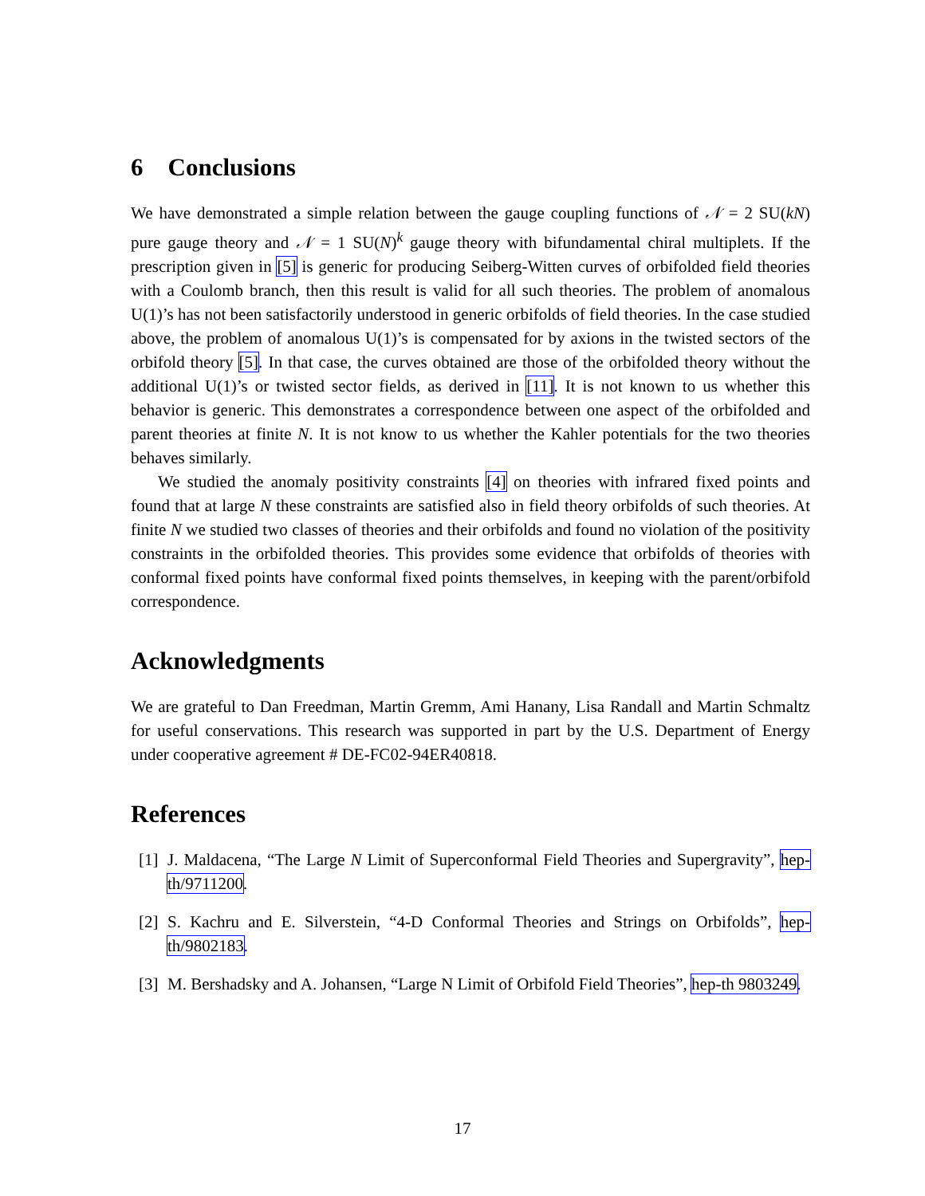6 Conclusions
We have demonstrated a simple relation between the gauge coupling functions of 𝒩 = 2 SU(kN) pure gauge theory and 𝒩 = 1 SU(N)<sup>k</sup> gauge theory with bifundamental chiral multiplets. If the prescription given in [5] is generic for producing Seiberg-Witten curves of orbifolded field theories with a Coulomb branch, then this result is valid for all such theories. The problem of anomalous U(1)’s has not been satisfactorily understood in generic orbifolds of field theories. In the case studied above, the problem of anomalous U(1)’s is compensated for by axions in the twisted sectors of the orbifold theory [5]. In that case, the curves obtained are those of the orbifolded theory without the additional U(1)’s or twisted sector fields, as derived in [11]. It is not known to us whether this behavior is generic. This demonstrates a correspondence between one aspect of the orbifolded and parent theories at finite N. It is not know to us whether the Kahler potentials for the two theories behaves similarly.
We studied the anomaly positivity constraints [4] on theories with infrared fixed points and found that at large N these constraints are satisfied also in field theory orbifolds of such theories. At finite N we studied two classes of theories and their orbifolds and found no violation of the positivity constraints in the orbifolded theories. This provides some evidence that orbifolds of theories with conformal fixed points have conformal fixed points themselves, in keeping with the parent/orbifold correspondence.
Acknowledgments
We are grateful to Dan Freedman, Martin Gremm, Ami Hanany, Lisa Randall and Martin Schmaltz for useful conservations. This research was supported in part by the U.S. Department of Energy under cooperative agreement # DE-FC02-94ER40818.
References
[1] J. Maldacena, “The Large N Limit of Superconformal Field Theories and Supergravity”, hep-th/9711200.
[2] S. Kachru and E. Silverstein, “4-D Conformal Theories and Strings on Orbifolds”, hep-th/9802183.
[3] M. Bershadsky and A. Johansen, “Large N Limit of Orbifold Field Theories”, hep-th 9803249.
17